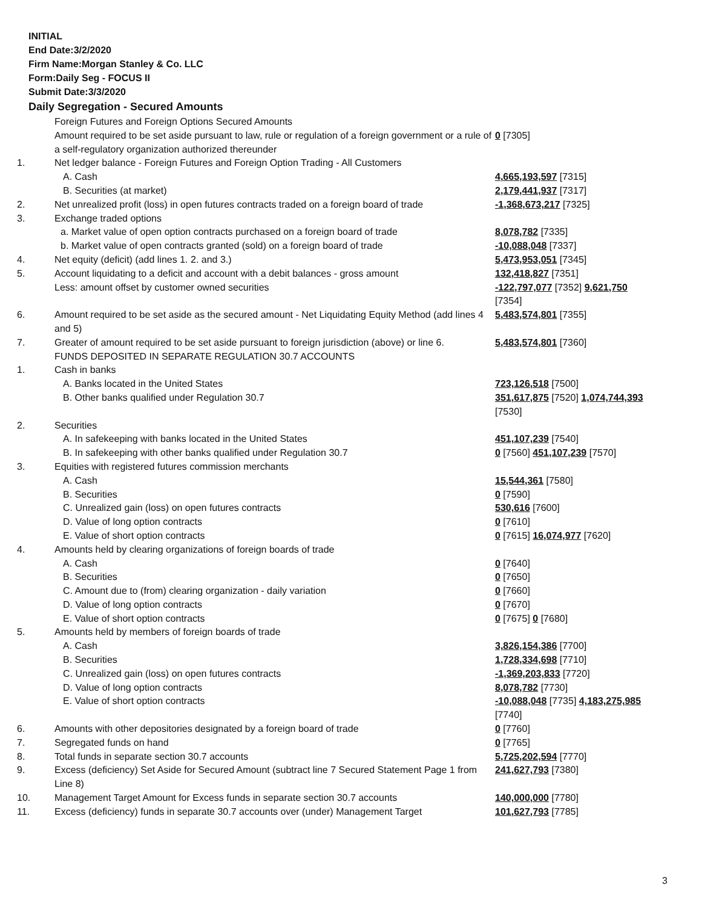INITIAL
End Date:3/2/2020
Firm Name:Morgan Stanley & Co. LLC
Form:Daily Seg - FOCUS II
Submit Date:3/3/2020
Daily Segregation - Secured Amounts
| | Foreign Futures and Foreign Options Secured Amounts Amount required to be set aside pursuant to law, rule or regulation of a foreign government or a rule of a self-regulatory organization authorized thereunder | 0 [7305] |
| 1. | Net ledger balance - Foreign Futures and Foreign Option Trading - All Customers | |
| | A. Cash | 4,665,193,597 [7315] |
| | B. Securities (at market) | 2,179,441,937 [7317] |
| 2. | Net unrealized profit (loss) in open futures contracts traded on a foreign board of trade | -1,368,673,217 [7325] |
| 3. | Exchange traded options | |
| | a. Market value of open option contracts purchased on a foreign board of trade | 8,078,782 [7335] |
| | b. Market value of open contracts granted (sold) on a foreign board of trade | -10,088,048 [7337] |
| 4. | Net equity (deficit) (add lines 1. 2. and 3.) | 5,473,953,051 [7345] |
| 5. | Account liquidating to a deficit and account with a debit balances - gross amount | 132,418,827 [7351] |
| | Less: amount offset by customer owned securities | -122,797,077 [7352] 9,621,750 [7354] |
| 6. | Amount required to be set aside as the secured amount - Net Liquidating Equity Method (add lines 4 and 5) | 5,483,574,801 [7355] |
| 7. | Greater of amount required to be set aside pursuant to foreign jurisdiction (above) or line 6. | 5,483,574,801 [7360] |
| | FUNDS DEPOSITED IN SEPARATE REGULATION 30.7 ACCOUNTS | |
| 1. | Cash in banks | |
| | A. Banks located in the United States | 723,126,518 [7500] |
| | B. Other banks qualified under Regulation 30.7 | 351,617,875 [7520] 1,074,744,393 [7530] |
| 2. | Securities | |
| | A. In safekeeping with banks located in the United States | 451,107,239 [7540] |
| | B. In safekeeping with other banks qualified under Regulation 30.7 | 0 [7560] 451,107,239 [7570] |
| 3. | Equities with registered futures commission merchants | |
| | A. Cash | 15,544,361 [7580] |
| | B. Securities | 0 [7590] |
| | C. Unrealized gain (loss) on open futures contracts | 530,616 [7600] |
| | D. Value of long option contracts | 0 [7610] |
| | E. Value of short option contracts | 0 [7615] 16,074,977 [7620] |
| 4. | Amounts held by clearing organizations of foreign boards of trade | |
| | A. Cash | 0 [7640] |
| | B. Securities | 0 [7650] |
| | C. Amount due to (from) clearing organization - daily variation | 0 [7660] |
| | D. Value of long option contracts | 0 [7670] |
| | E. Value of short option contracts | 0 [7675] 0 [7680] |
| 5. | Amounts held by members of foreign boards of trade | |
| | A. Cash | 3,826,154,386 [7700] |
| | B. Securities | 1,728,334,698 [7710] |
| | C. Unrealized gain (loss) on open futures contracts | -1,369,203,833 [7720] |
| | D. Value of long option contracts | 8,078,782 [7730] |
| | E. Value of short option contracts | -10,088,048 [7735] 4,183,275,985 [7740] |
| 6. | Amounts with other depositories designated by a foreign board of trade | 0 [7760] |
| 7. | Segregated funds on hand | 0 [7765] |
| 8. | Total funds in separate section 30.7 accounts | 5,725,202,594 [7770] |
| 9. | Excess (deficiency) Set Aside for Secured Amount (subtract line 7 Secured Statement Page 1 from Line 8) | 241,627,793 [7380] |
| 10. | Management Target Amount for Excess funds in separate section 30.7 accounts | 140,000,000 [7780] |
| 11. | Excess (deficiency) funds in separate 30.7 accounts over (under) Management Target | 101,627,793 [7785] |
3